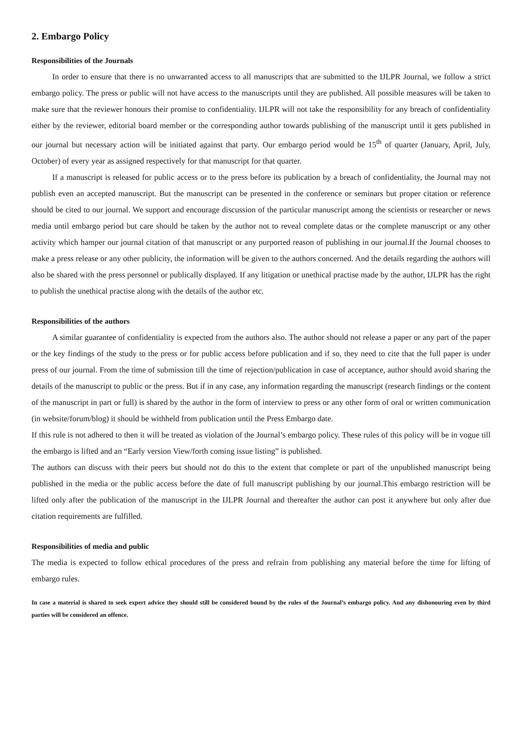2. Embargo Policy
Responsibilities of the Journals
In order to ensure that there is no unwarranted access to all manuscripts that are submitted to the IJLPR Journal, we follow a strict embargo policy. The press or public will not have access to the manuscripts until they are published. All possible measures will be taken to make sure that the reviewer honours their promise to confidentiality. IJLPR will not take the responsibility for any breach of confidentiality either by the reviewer, editorial board member or the corresponding author towards publishing of the manuscript until it gets published in our journal but necessary action will be initiated against that party. Our embargo period would be 15<sup>th</sup> of quarter (January, April, July, October) of every year as assigned respectively for that manuscript for that quarter.
If a manuscript is released for public access or to the press before its publication by a breach of confidentiality, the Journal may not publish even an accepted manuscript. But the manuscript can be presented in the conference or seminars but proper citation or reference should be cited to our journal. We support and encourage discussion of the particular manuscript among the scientists or researcher or news media until embargo period but care should be taken by the author not to reveal complete datas or the complete manuscript or any other activity which hamper our journal citation of that manuscript or any purported reason of publishing in our journal.If the Journal chooses to make a press release or any other publicity, the information will be given to the authors concerned. And the details regarding the authors will also be shared with the press personnel or publically displayed. If any litigation or unethical practise made by the author, IJLPR has the right to publish the unethical practise along with the details of the author etc.
Responsibilities of the authors
A similar guarantee of confidentiality is expected from the authors also. The author should not release a paper or any part of the paper or the key findings of the study to the press or for public access before publication and if so, they need to cite that the full paper is under press of our journal. From the time of submission till the time of rejection/publication in case of acceptance, author should avoid sharing the details of the manuscript to public or the press. But if in any case, any information regarding the manuscript (research findings or the content of the manuscript in part or full) is shared by the author in the form of interview to press or any other form of oral or written communication (in website/forum/blog) it should be withheld from publication until the Press Embargo date.
If this rule is not adhered to then it will be treated as violation of the Journal’s embargo policy. These rules of this policy will be in vogue till the embargo is lifted and an “Early version View/forth coming issue listing” is published.
The authors can discuss with their peers but should not do this to the extent that complete or part of the unpublished manuscript being published in the media or the public access before the date of full manuscript publishing by our journal.This embargo restriction will be lifted only after the publication of the manuscript in the IJLPR Journal and thereafter the author can post it anywhere but only after due citation requirements are fulfilled.
Responsibilities of media and public
The media is expected to follow ethical procedures of the press and refrain from publishing any material before the time for lifting of embargo rules.
In case a material is shared to seek expert advice they should still be considered bound by the rules of the Journal’s embargo policy. And any dishonouring even by third parties will be considered an offence.